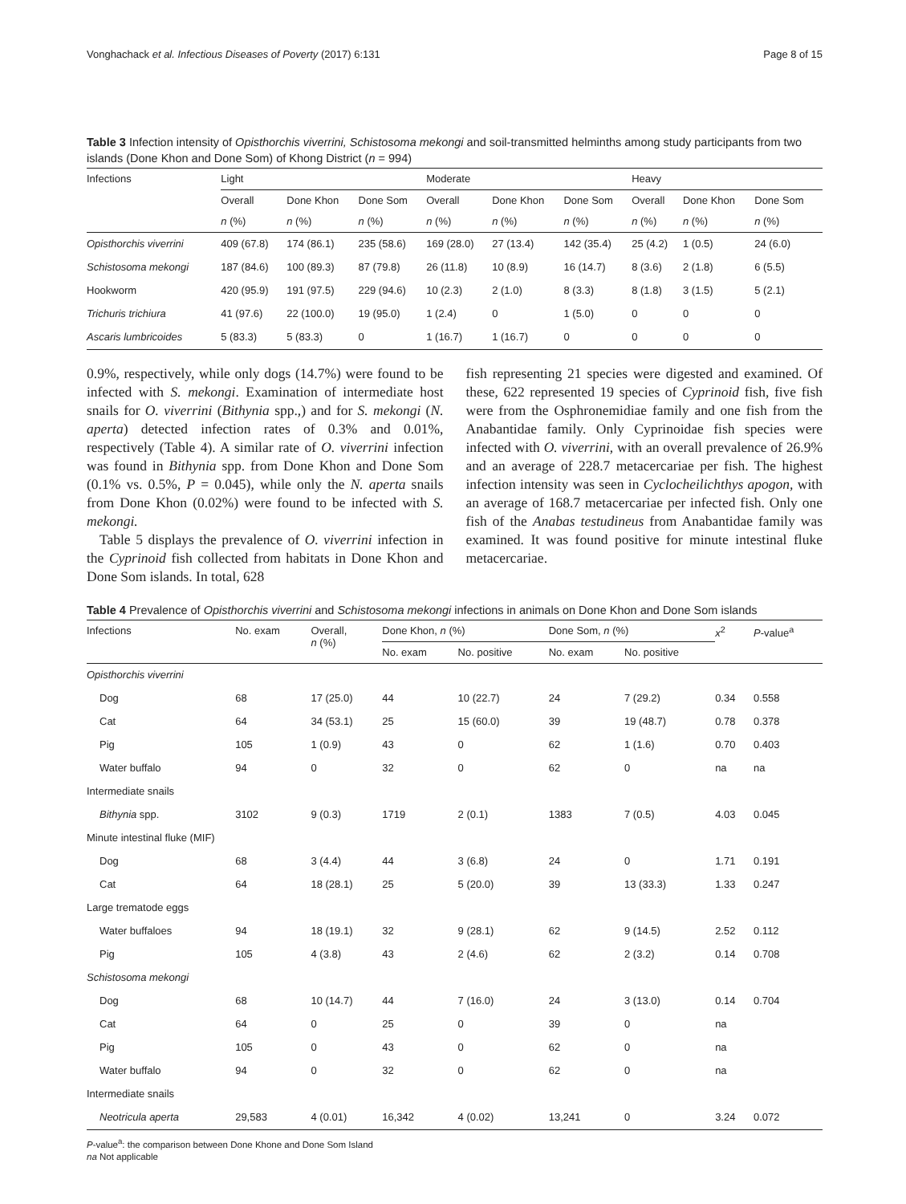Vonghachack et al. Infectious Diseases of Poverty (2017) 6:131 Page 8 of 15
Table 3 Infection intensity of Opisthorchis viverrini, Schistosoma mekongi and soil-transmitted helminths among study participants from two islands (Done Khon and Done Som) of Khong District (n = 994)
| Infections | Light | | | Moderate | | | Heavy | | |
| --- | --- | --- | --- | --- | --- | --- | --- | --- | --- |
| | Overall | Done Khon | Done Som | Overall | Done Khon | Done Som | Overall | Done Khon | Done Som |
| | n (%) | n (%) | n (%) | n (%) | n (%) | n (%) | n (%) | n (%) | n (%) |
| Opisthorchis viverrini | 409 (67.8) | 174 (86.1) | 235 (58.6) | 169 (28.0) | 27 (13.4) | 142 (35.4) | 25 (4.2) | 1 (0.5) | 24 (6.0) |
| Schistosoma mekongi | 187 (84.6) | 100 (89.3) | 87 (79.8) | 26 (11.8) | 10 (8.9) | 16 (14.7) | 8 (3.6) | 2 (1.8) | 6 (5.5) |
| Hookworm | 420 (95.9) | 191 (97.5) | 229 (94.6) | 10 (2.3) | 2 (1.0) | 8 (3.3) | 8 (1.8) | 3 (1.5) | 5 (2.1) |
| Trichuris trichiura | 41 (97.6) | 22 (100.0) | 19 (95.0) | 1 (2.4) | 0 | 1 (5.0) | 0 | 0 | 0 |
| Ascaris lumbricoides | 5 (83.3) | 5 (83.3) | 0 | 1 (16.7) | 1 (16.7) | 0 | 0 | 0 | 0 |
0.9%, respectively, while only dogs (14.7%) were found to be infected with S. mekongi. Examination of intermediate host snails for O. viverrini (Bithynia spp.,) and for S. mekongi (N. aperta) detected infection rates of 0.3% and 0.01%, respectively (Table 4). A similar rate of O. viverrini infection was found in Bithynia spp. from Done Khon and Done Som (0.1% vs. 0.5%, P = 0.045), while only the N. aperta snails from Done Khon (0.02%) were found to be infected with S. mekongi.
Table 5 displays the prevalence of O. viverrini infection in the Cyprinoid fish collected from habitats in Done Khon and Done Som islands. In total, 628
fish representing 21 species were digested and examined. Of these, 622 represented 19 species of Cyprinoid fish, five fish were from the Osphronemidiae family and one fish from the Anabantidae family. Only Cyprinoidae fish species were infected with O. viverrini, with an overall prevalence of 26.9% and an average of 228.7 metacercariae per fish. The highest infection intensity was seen in Cyclocheilichthys apogon, with an average of 168.7 metacercariae per infected fish. Only one fish of the Anabas testudineus from Anabantidae family was examined. It was found positive for minute intestinal fluke metacercariae.
Table 4 Prevalence of Opisthorchis viverrini and Schistosoma mekongi infections in animals on Done Khon and Done Som islands
| Infections | No. exam | Overall, n (%) | Done Khon, n (%) | | Done Som, n (%) | | x<sup>2</sup> | P -value<sup>a</sup> |
| --- | --- | --- | --- | --- | --- | --- | --- | --- |
| | | | No. exam | No. positive | No. exam | No. positive | | |
| Opisthorchis viverrini | | | | | | | | |
| Dog | 68 | 17 (25.0) | 44 | 10 (22.7) | 24 | 7 (29.2) | 0.34 | 0.558 |
| Cat | 64 | 34 (53.1) | 25 | 15 (60.0) | 39 | 19 (48.7) | 0.78 | 0.378 |
| Pig | 105 | 1 (0.9) | 43 | 0 | 62 | 1 (1.6) | 0.70 | 0.403 |
| Water buffalo | 94 | 0 | 32 | 0 | 62 | 0 | na | na |
| Intermediate snails | | | | | | | | |
| Bithynia spp. | 3102 | 9 (0.3) | 1719 | 2 (0.1) | 1383 | 7 (0.5) | 4.03 | 0.045 |
| Minute intestinal fluke (MIF) | | | | | | | | |
| Dog | 68 | 3 (4.4) | 44 | 3 (6.8) | 24 | 0 | 1.71 | 0.191 |
| Cat | 64 | 18 (28.1) | 25 | 5 (20.0) | 39 | 13 (33.3) | 1.33 | 0.247 |
| Large trematode eggs | | | | | | | | |
| Water buffaloes | 94 | 18 (19.1) | 32 | 9 (28.1) | 62 | 9 (14.5) | 2.52 | 0.112 |
| Pig | 105 | 4 (3.8) | 43 | 2 (4.6) | 62 | 2 (3.2) | 0.14 | 0.708 |
| Schistosoma mekongi | | | | | | | | |
| Dog | 68 | 10 (14.7) | 44 | 7 (16.0) | 24 | 3 (13.0) | 0.14 | 0.704 |
| Cat | 64 | 0 | 25 | 0 | 39 | 0 | na | |
| Pig | 105 | 0 | 43 | 0 | 62 | 0 | na | |
| Water buffalo | 94 | 0 | 32 | 0 | 62 | 0 | na | |
| Intermediate snails | | | | | | | | |
| Neotricula aperta | 29,583 | 4 (0.01) | 16,342 | 4 (0.02) | 13,241 | 0 | 3.24 | 0.072 |
P-value<sup>a</sup>: the comparison between Done Khone and Done Som Island
na Not applicable